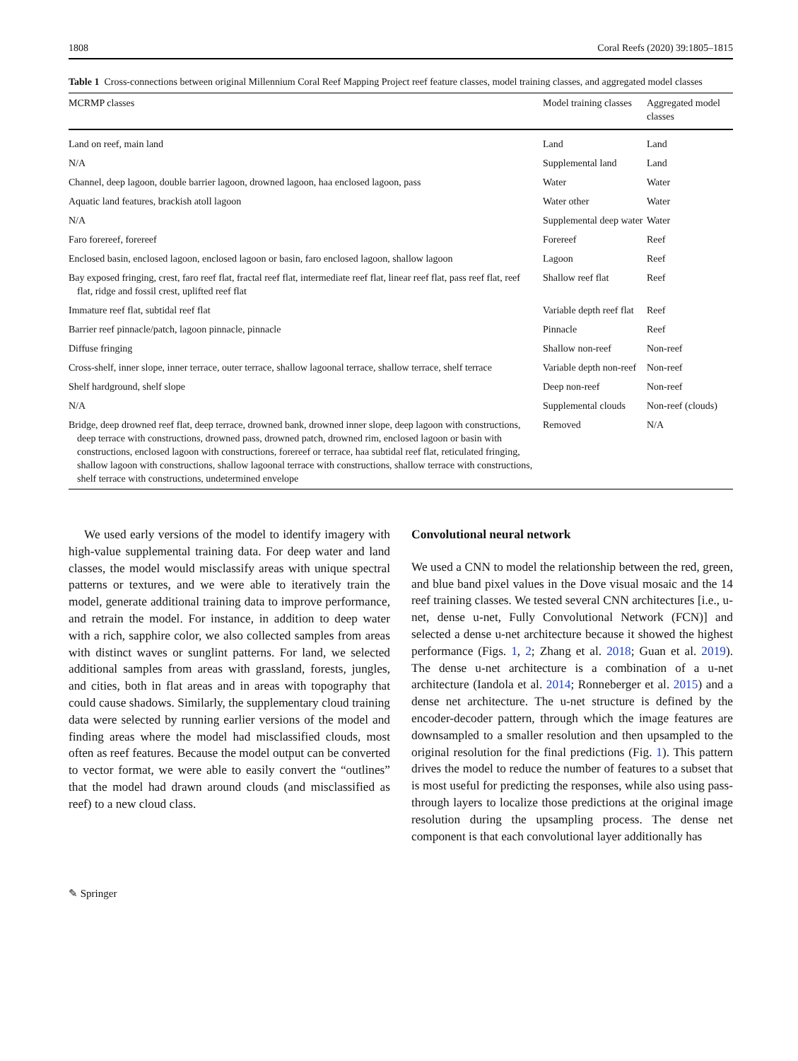1808 Coral Reefs (2020) 39:1805–1815
Table 1 Cross-connections between original Millennium Coral Reef Mapping Project reef feature classes, model training classes, and aggregated model classes
| MCRMP classes | Model training classes | Aggregated model classes |
| --- | --- | --- |
| Land on reef, main land | Land | Land |
| N/A | Supplemental land | Land |
| Channel, deep lagoon, double barrier lagoon, drowned lagoon, haa enclosed lagoon, pass | Water | Water |
| Aquatic land features, brackish atoll lagoon | Water other | Water |
| N/A | Supplemental deep water | Water |
| Faro forereef, forereef | Forereef | Reef |
| Enclosed basin, enclosed lagoon, enclosed lagoon or basin, faro enclosed lagoon, shallow lagoon | Lagoon | Reef |
| Bay exposed fringing, crest, faro reef flat, fractal reef flat, intermediate reef flat, linear reef flat, pass reef flat, reef flat, ridge and fossil crest, uplifted reef flat | Shallow reef flat | Reef |
| Immature reef flat, subtidal reef flat | Variable depth reef flat | Reef |
| Barrier reef pinnacle/patch, lagoon pinnacle, pinnacle | Pinnacle | Reef |
| Diffuse fringing | Shallow non-reef | Non-reef |
| Cross-shelf, inner slope, inner terrace, outer terrace, shallow lagoonal terrace, shallow terrace, shelf terrace | Variable depth non-reef | Non-reef |
| Shelf hardground, shelf slope | Deep non-reef | Non-reef |
| N/A | Supplemental clouds | Non-reef (clouds) |
| Bridge, deep drowned reef flat, deep terrace, drowned bank, drowned inner slope, deep lagoon with constructions, deep terrace with constructions, drowned pass, drowned patch, drowned rim, enclosed lagoon or basin with constructions, enclosed lagoon with constructions, forereef or terrace, haa subtidal reef flat, reticulated fringing, shallow lagoon with constructions, shallow lagoonal terrace with constructions, shallow terrace with constructions, shelf terrace with constructions, undetermined envelope | Removed | N/A |
We used early versions of the model to identify imagery with high-value supplemental training data. For deep water and land classes, the model would misclassify areas with unique spectral patterns or textures, and we were able to iteratively train the model, generate additional training data to improve performance, and retrain the model. For instance, in addition to deep water with a rich, sapphire color, we also collected samples from areas with distinct waves or sunglint patterns. For land, we selected additional samples from areas with grassland, forests, jungles, and cities, both in flat areas and in areas with topography that could cause shadows. Similarly, the supplementary cloud training data were selected by running earlier versions of the model and finding areas where the model had misclassified clouds, most often as reef features. Because the model output can be converted to vector format, we were able to easily convert the “outlines” that the model had drawn around clouds (and misclassified as reef) to a new cloud class.
Convolutional neural network
We used a CNN to model the relationship between the red, green, and blue band pixel values in the Dove visual mosaic and the 14 reef training classes. We tested several CNN architectures [i.e., u-net, dense u-net, Fully Convolutional Network (FCN)] and selected a dense u-net architecture because it showed the highest performance (Figs. 1, 2; Zhang et al. 2018; Guan et al. 2019). The dense u-net architecture is a combination of a u-net architecture (Iandola et al. 2014; Ronneberger et al. 2015) and a dense net architecture. The u-net structure is defined by the encoder-decoder pattern, through which the image features are downsampled to a smaller resolution and then upsampled to the original resolution for the final predictions (Fig. 1). This pattern drives the model to reduce the number of features to a subset that is most useful for predicting the responses, while also using pass-through layers to localize those predictions at the original image resolution during the upsampling process. The dense net component is that each convolutional layer additionally has
✎ Springer